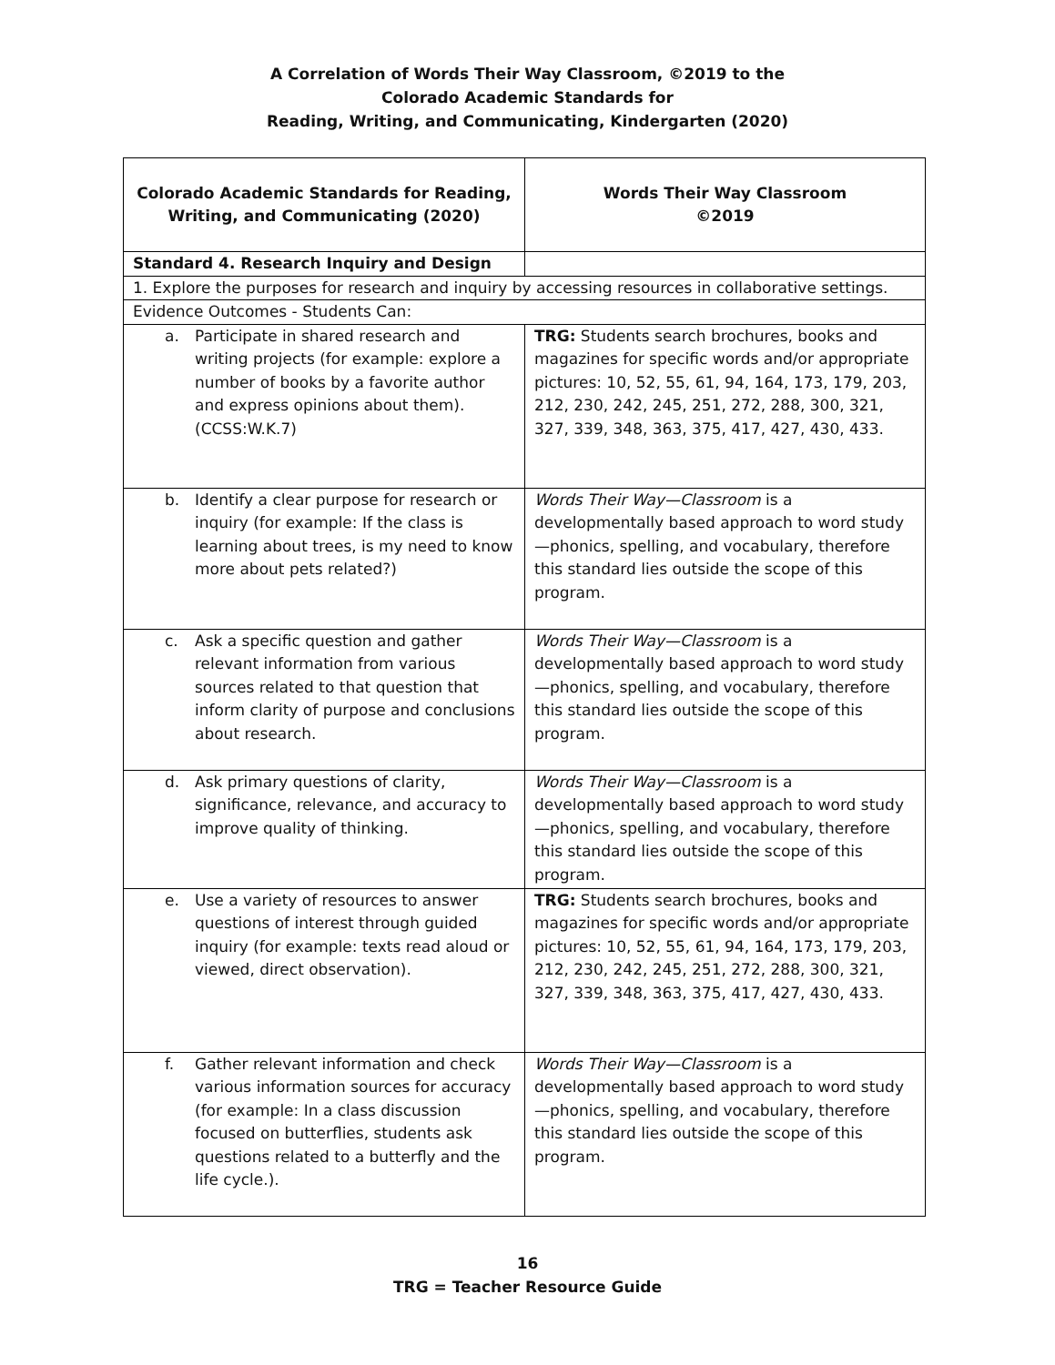A Correlation of Words Their Way Classroom, ©2019 to the
Colorado Academic Standards for
Reading, Writing, and Communicating, Kindergarten (2020)
| Colorado Academic Standards for Reading, Writing, and Communicating (2020) | Words Their Way Classroom ©2019 |
| --- | --- |
| Standard 4. Research Inquiry and Design | |
| 1. Explore the purposes for research and inquiry by accessing resources in collaborative settings. | |
| Evidence Outcomes - Students Can: | |
| a. Participate in shared research and writing projects (for example: explore a number of books by a favorite author and express opinions about them). (CCSS:W.K.7) | TRG: Students search brochures, books and magazines for specific words and/or appropriate pictures: 10, 52, 55, 61, 94, 164, 173, 179, 203, 212, 230, 242, 245, 251, 272, 288, 300, 321, 327, 339, 348, 363, 375, 417, 427, 430, 433. |
| b. Identify a clear purpose for research or inquiry (for example: If the class is learning about trees, is my need to know more about pets related?) | Words Their Way—Classroom is a developmentally based approach to word study—phonics, spelling, and vocabulary, therefore this standard lies outside the scope of this program. |
| c. Ask a specific question and gather relevant information from various sources related to that question that inform clarity of purpose and conclusions about research. | Words Their Way—Classroom is a developmentally based approach to word study—phonics, spelling, and vocabulary, therefore this standard lies outside the scope of this program. |
| d. Ask primary questions of clarity, significance, relevance, and accuracy to improve quality of thinking. | Words Their Way—Classroom is a developmentally based approach to word study—phonics, spelling, and vocabulary, therefore this standard lies outside the scope of this program. |
| e. Use a variety of resources to answer questions of interest through guided inquiry (for example: texts read aloud or viewed, direct observation). | TRG: Students search brochures, books and magazines for specific words and/or appropriate pictures: 10, 52, 55, 61, 94, 164, 173, 179, 203, 212, 230, 242, 245, 251, 272, 288, 300, 321, 327, 339, 348, 363, 375, 417, 427, 430, 433. |
| f. Gather relevant information and check various information sources for accuracy (for example: In a class discussion focused on butterflies, students ask questions related to a butterfly and the life cycle.). | Words Their Way—Classroom is a developmentally based approach to word study—phonics, spelling, and vocabulary, therefore this standard lies outside the scope of this program. |
16
TRG = Teacher Resource Guide